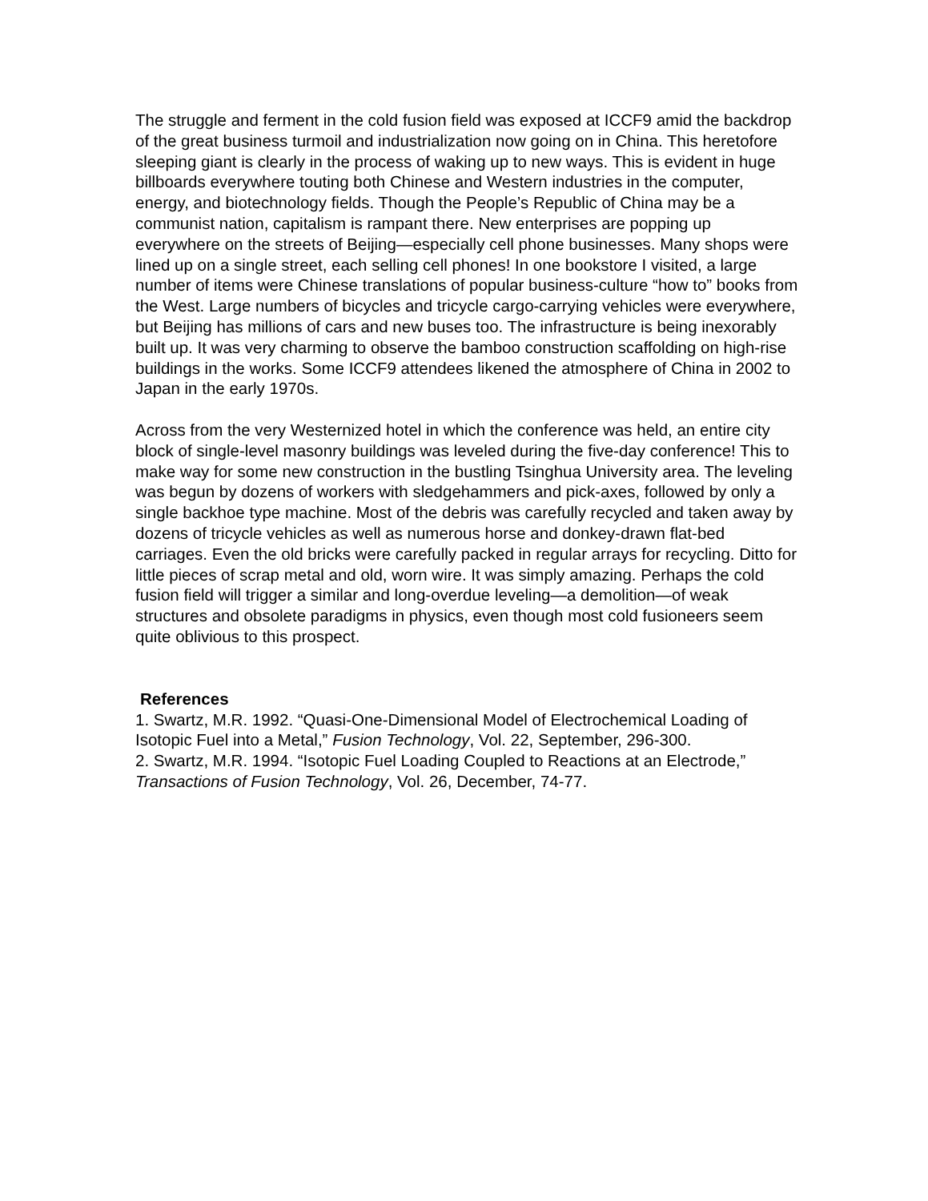The struggle and ferment in the cold fusion field was exposed at ICCF9 amid the backdrop of the great business turmoil and industrialization now going on in China. This heretofore sleeping giant is clearly in the process of waking up to new ways. This is evident in huge billboards everywhere touting both Chinese and Western industries in the computer, energy, and biotechnology fields. Though the People’s Republic of China may be a communist nation, capitalism is rampant there. New enterprises are popping up everywhere on the streets of Beijing—especially cell phone businesses. Many shops were lined up on a single street, each selling cell phones! In one bookstore I visited, a large number of items were Chinese translations of popular business-culture “how to” books from the West. Large numbers of bicycles and tricycle cargo-carrying vehicles were everywhere, but Beijing has millions of cars and new buses too. The infrastructure is being inexorably built up. It was very charming to observe the bamboo construction scaffolding on high-rise buildings in the works. Some ICCF9 attendees likened the atmosphere of China in 2002 to Japan in the early 1970s.
Across from the very Westernized hotel in which the conference was held, an entire city block of single-level masonry buildings was leveled during the five-day conference! This to make way for some new construction in the bustling Tsinghua University area. The leveling was begun by dozens of workers with sledgehammers and pick-axes, followed by only a single backhoe type machine. Most of the debris was carefully recycled and taken away by dozens of tricycle vehicles as well as numerous horse and donkey-drawn flat-bed carriages. Even the old bricks were carefully packed in regular arrays for recycling. Ditto for little pieces of scrap metal and old, worn wire. It was simply amazing. Perhaps the cold fusion field will trigger a similar and long-overdue leveling—a demolition—of weak structures and obsolete paradigms in physics, even though most cold fusioneers seem quite oblivious to this prospect.
References
1. Swartz, M.R. 1992. “Quasi-One-Dimensional Model of Electrochemical Loading of Isotopic Fuel into a Metal,” Fusion Technology, Vol. 22, September, 296-300.
2. Swartz, M.R. 1994. “Isotopic Fuel Loading Coupled to Reactions at an Electrode,” Transactions of Fusion Technology, Vol. 26, December, 74-77.